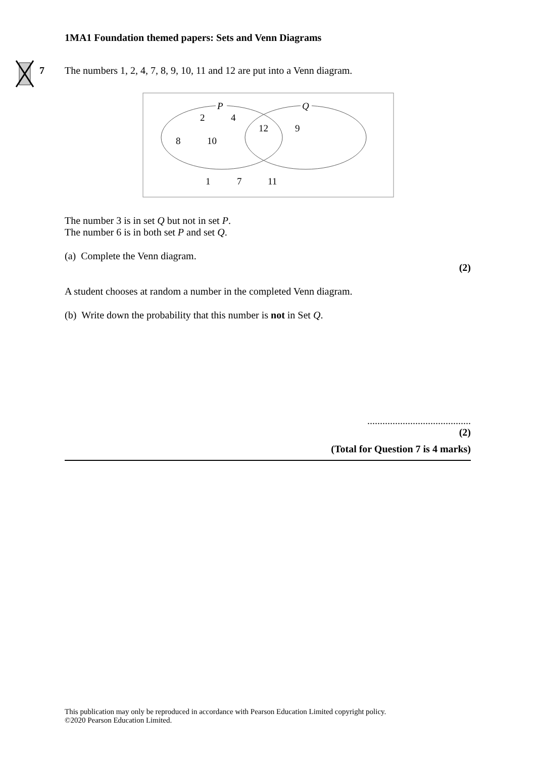1MA1 Foundation themed papers: Sets and Venn Diagrams
7
The numbers 1, 2, 4, 7, 8, 9, 10, 11 and 12 are put into a Venn diagram.
P
Q
2
4
12
9
8
10
1
7
11
The number 3 is in set Q but not in set P.
The number 6 is in both set P and set Q.
(a) Complete the Venn diagram.
(2)
A student chooses at random a number in the completed Venn diagram.
(b) Write down the probability that this number is not in Set Q.
.........................................
(2)
(Total for Question 7 is 4 marks)
This publication may only be reproduced in accordance with Pearson Education Limited copyright policy.
©2020 Pearson Education Limited.